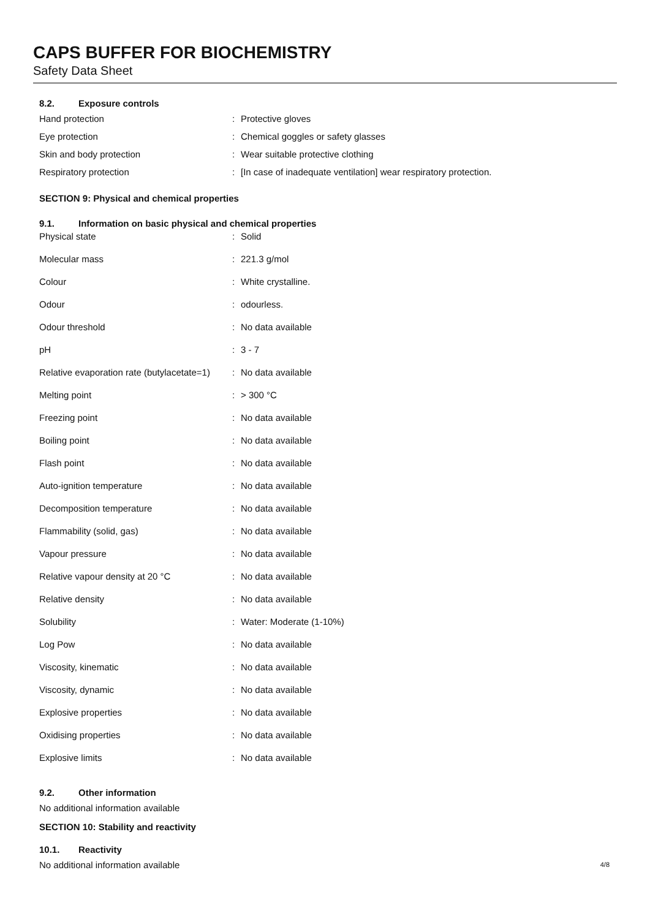CAPS BUFFER FOR BIOCHEMISTRY
Safety Data Sheet
8.2. Exposure controls
| Hand protection | : | Protective gloves |
| Eye protection | : | Chemical goggles or safety glasses |
| Skin and body protection | : | Wear suitable protective clothing |
| Respiratory protection | : | [In case of inadequate ventilation] wear respiratory protection. |
SECTION 9: Physical and chemical properties
9.1. Information on basic physical and chemical properties
| Physical state | : | Solid |
| Molecular mass | : | 221.3 g/mol |
| Colour | : | White crystalline. |
| Odour | : | odourless. |
| Odour threshold | : | No data available |
| pH | : | 3 - 7 |
| Relative evaporation rate (butylacetate=1) | : | No data available |
| Melting point | : | > 300 °C |
| Freezing point | : | No data available |
| Boiling point | : | No data available |
| Flash point | : | No data available |
| Auto-ignition temperature | : | No data available |
| Decomposition temperature | : | No data available |
| Flammability (solid, gas) | : | No data available |
| Vapour pressure | : | No data available |
| Relative vapour density at 20 °C | : | No data available |
| Relative density | : | No data available |
| Solubility | : | Water: Moderate (1-10%) |
| Log Pow | : | No data available |
| Viscosity, kinematic | : | No data available |
| Viscosity, dynamic | : | No data available |
| Explosive properties | : | No data available |
| Oxidising properties | : | No data available |
| Explosive limits | : | No data available |
9.2. Other information
No additional information available
SECTION 10: Stability and reactivity
10.1. Reactivity
No additional information available
4/8